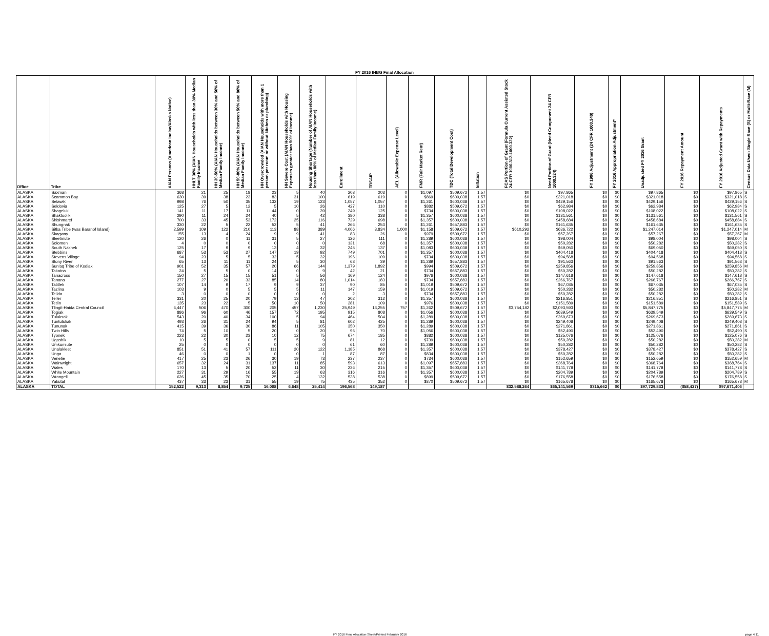FY 2016 IHBG Final Allocation
| Office | Tribe | AIAN Persons (American Indian/Alaska Native) | HHLT 30% (AIAN Households with less than 30% Median Family Income | HH 30-50% (AIAN Households between 30% and 50% of Median Family Income) | HH 50-80% (AIAN Households between 50% and 80% of Median Family Income) | HH Overcrowded (AIAN Households with more than 1 person per room or without kitchen or plumbing) | HH Severe Cost (AIAN Households with Housing Expenses greater than 50% of Income) | Housing Shortage (Number of AIAN Households with less than 80% of Median Family Income) | Enrollment | TRSAIP | AEL (Allowable Expense Level) | FMR (Fair Market Rent) | TDC (Total Development Cost) | Inflation | FCAS Portion of Grant (Formula Current Assisted Stock 24 CFR 1000.312-1000.322) | Need Portion of Grant (Need Component 24 CFR 1000.324) | FY 1996 Adjustment (24 CFR 1000.340) | FY 2016 Appropriation Adjustment* | Unadjusted FY 2016 Grant | FY 2016 Repayment Amount | FY 2016 Adjusted Grant with Repayments | Census Data Used: Single Race (S) or Multi-Race (M) |
| --- | --- | --- | --- | --- | --- | --- | --- | --- | --- | --- | --- | --- | --- | --- | --- | --- | --- | --- | --- | --- | --- | --- |
| ALASKA | Saxman | 368 | 21 | 25 | 18 | 23 | 5 | 40 | 203 | 203 | 0 | $1,097 | $509,672 | 1.57 | $0 | $97,865 | $0 | $0 | $97,865 | $0 | $97,865 | S |
| ALASKA | Scammon Bay | 630 | 39 | 38 | 23 | 83 | 31 | 100 | 619 | 619 | 0 | $869 | $600,038 | 1.57 | $0 | $321,018 | $0 | $0 | $321,018 | $0 | $321,018 | S |
| ALASKA | Selawik | 998 | 76 | 50 | 35 | 132 | 19 | 123 | 1,057 | 1,057 | 0 | $1,261 | $600,038 | 1.57 | $0 | $429,156 | $0 | $0 | $429,156 | $0 | $429,156 | S |
| ALASKA | Seldovia | 125 | 27 | 5 | 12 | 5 | 10 | 26 | 427 | 110 | 0 | $882 | $509,672 | 1.57 | $0 | $62,984 | $0 | $0 | $62,984 | $0 | $62,984 | S |
| ALASKA | Shageluk | 141 | 11 | 17 | 11 | 44 | 0 | 39 | 249 | 125 | 0 | $734 | $600,038 | 1.57 | $0 | $108,022 | $0 | $0 | $108,022 | $0 | $108,022 | S |
| ALASKA | Shaktoolik | 290 | 11 | 24 | 24 | 40 | 5 | 42 | 380 | 338 | 0 | $1,357 | $600,038 | 1.57 | $0 | $131,561 | $0 | $0 | $131,561 | $0 | $131,561 | S |
| ALASKA | Shishmaref | 700 | 33 | 45 | 53 | 172 | 25 | 116 | 729 | 698 | 0 | $1,357 | $600,038 | 1.57 | $0 | $458,684 | $0 | $0 | $458,684 | $0 | $458,684 | S |
| ALASKA | Shungnak | 330 | 22 | 5 | 22 | 52 | 5 | 41 | 266 | 253 | 0 | $1,261 | $657,883 | 1.57 | $0 | $161,635 | $0 | $0 | $161,635 | $0 | $161,635 | S |
| ALASKA | Sitka Tribe (was Baranof Island) | 2,599 | 109 | 122 | 210 | 113 | 88 | 389 | 4,006 | 3,834 | 1,000 | $1,158 | $509,672 | 1.57 | $610,292 | $636,722 | $0 | $0 | $1,247,014 | $0 | $1,247,014 | M |
| ALASKA | Skagway | 155 | 13 | 4 | 24 | 9 | 9 | 41 | 83 | 26 | 0 | $979 | $509,672 | 1.57 | $0 | $57,267 | $0 | $0 | $57,267 | $0 | $57,267 | M |
| ALASKA | Sleetmute | 120 | 26 | 0 | 11 | 31 | 5 | 27 | 126 | 111 | 0 | $1,289 | $600,038 | 1.57 | $0 | $98,004 | $0 | $0 | $98,004 | $0 | $98,004 | S |
| ALASKA | Solomon | 4 | 0 | 0 | 0 | 0 | 0 | 0 | 131 | 68 | 0 | $1,357 | $600,038 | 1.57 | $0 | $50,282 | $0 | $0 | $50,282 | $0 | $50,282 | S |
| ALASKA | South Naknek | 125 | 17 | 9 | 9 | 13 | 4 | 32 | 245 | 137 | 0 | $1,083 | $600,038 | 1.57 | $0 | $69,050 | $0 | $0 | $69,050 | $0 | $69,050 | S |
| ALASKA | Stebbins | 687 | 53 | 53 | 27 | 147 | 19 | 92 | 749 | 701 | 0 | $1,357 | $600,038 | 1.57 | $0 | $404,418 | $0 | $0 | $404,418 | $0 | $404,418 | S |
| ALASKA | Stevens Village | 94 | 23 | 5 | 5 | 32 | 5 | 32 | 196 | 109 | 0 | $734 | $600,038 | 1.57 | $0 | $94,568 | $0 | $0 | $94,568 | $0 | $94,568 | S |
| ALASKA | Stony River | 65 | 13 | 11 | 11 | 24 | 5 | 30 | 63 | 39 | 0 | $1,289 | $657,883 | 1.57 | $0 | $91,563 | $0 | $0 | $91,563 | $0 | $91,563 | S |
| ALASKA | Sun'aq Tribe of Kodiak | 901 | 52 | 35 | 57 | 20 | 66 | 144 | 1,379 | 1,892 | 0 | $994 | $509,672 | 1.57 | $0 | $259,856 | $0 | $0 | $259,856 | $0 | $259,856 | M |
| ALASKA | Takotna | 24 | 5 | 5 | 0 | 14 | 0 | 9 | 42 | 21 | 0 | $734 | $657,883 | 1.57 | $0 | $50,282 | $0 | $0 | $50,282 | $0 | $50,282 | S |
| ALASKA | Tanacross | 150 | 27 | 15 | 15 | 51 | 5 | 56 | 169 | 124 | 0 | $976 | $600,038 | 1.57 | $0 | $147,618 | $0 | $0 | $147,618 | $0 | $147,618 | S |
| ALASKA | Tanana | 277 | 27 | 20 | 33 | 85 | 14 | 80 | 1,014 | 183 | 0 | $734 | $657,883 | 1.57 | $0 | $266,767 | $0 | $0 | $266,767 | $0 | $266,767 | S |
| ALASKA | Tatitlek | 107 | 14 | 9 | 17 | 9 | 9 | 37 | 90 | 85 | 0 | $1,019 | $509,672 | 1.57 | $0 | $67,035 | $0 | $0 | $67,035 | $0 | $67,035 | S |
| ALASKA | Tazlina | 103 | 9 | 0 | 5 | 5 | 5 | 11 | 147 | 159 | 0 | $1,019 | $509,672 | 1.57 | $0 | $50,282 | $0 | $0 | $50,282 | $0 | $50,282 | M |
| ALASKA | Telida | 3 | 0 | 0 | 0 | 0 | 0 | 0 | 2 | 3 | 0 | $734 | $657,883 | 1.57 | $0 | $50,282 | $0 | $0 | $50,282 | $0 | $50,282 | S |
| ALASKA | Teller | 331 | 20 | 25 | 20 | 79 | 13 | 47 | 202 | 312 | 0 | $1,357 | $600,038 | 1.57 | $0 | $216,851 | $0 | $0 | $216,851 | $0 | $216,851 | S |
| ALASKA | Tetlin | 135 | 23 | 22 | 5 | 50 | 10 | 50 | 281 | 109 | 0 | $976 | $600,038 | 1.57 | $0 | $151,589 | $0 | $0 | $151,589 | $0 | $151,589 | S |
| ALASKA | Tlingit-Haida Central Council | 6,447 | 506 | 470 | 300 | 205 | 457 | 1,230 | 25,949 | 13,255 | 757 | $1,262 | $509,672 | 1.57 | $3,754,182 | $2,093,593 | $0 | $0 | $5,847,775 | $0 | $5,847,775 | M |
| ALASKA | Togiak | 886 | 96 | 60 | 46 | 157 | 72 | 195 | 915 | 808 | 0 | $1,056 | $600,038 | 1.57 | $0 | $639,549 | $0 | $0 | $639,549 | $0 | $639,549 | S |
| ALASKA | Tuluksak | 543 | 20 | 40 | 34 | 100 | 5 | 94 | 464 | 504 | 0 | $1,289 | $600,038 | 1.57 | $0 | $269,673 | $0 | $0 | $269,673 | $0 | $269,673 | S |
| ALASKA | Tuntutuliak | 493 | 26 | 31 | 24 | 94 | 5 | 81 | 602 | 425 | 0 | $1,289 | $600,038 | 1.57 | $0 | $249,408 | $0 | $0 | $249,408 | $0 | $249,408 | S |
| ALASKA | Tununak | 415 | 39 | 36 | 30 | 86 | 11 | 105 | 350 | 350 | 0 | $1,289 | $600,038 | 1.57 | $0 | $271,861 | $0 | $0 | $271,861 | $0 | $271,861 | S |
| ALASKA | Twin Hills | 74 | 5 | 10 | 5 | 20 | 0 | 20 | 96 | 70 | 0 | $1,056 | $600,038 | 1.57 | $0 | $52,490 | $0 | $0 | $52,490 | $0 | $52,490 | S |
| ALASKA | Tyonek | 223 | 22 | 30 | 23 | 10 | 12 | 75 | 674 | 185 | 0 | $882 | $600,038 | 1.57 | $0 | $125,076 | $0 | $0 | $125,076 | $0 | $125,076 | S |
| ALASKA | Ugashik | 10 | 5 | 5 | 0 | 5 | 5 | 9 | 81 | 12 | 0 | $739 | $600,038 | 1.57 | $0 | $50,282 | $0 | $0 | $50,282 | $0 | $50,282 | M |
| ALASKA | Umkumiute | 25 | 0 | 0 | 0 | 0 | 0 | 0 | 61 | 60 | 0 | $1,289 | $600,038 | 1.57 | $0 | $50,282 | $0 | $0 | $50,282 | $0 | $50,282 | S |
| ALASKA | Unalakleet | 851 | 51 | 41 | 57 | 111 | 20 | 122 | 1,185 | 868 | 0 | $1,357 | $600,038 | 1.57 | $0 | $378,427 | $0 | $0 | $378,427 | $0 | $378,427 | S |
| ALASKA | Unga | 46 | 0 | 0 | 1 | 0 | 0 | 1 | 87 | 87 | 0 | $834 | $600,038 | 1.57 | $0 | $50,282 | $0 | $0 | $50,282 | $0 | $50,282 | S |
| ALASKA | Venetie | 417 | 25 | 23 | 26 | 30 | 19 | 73 | 237 | 237 | 0 | $734 | $600,038 | 1.57 | $0 | $152,659 | $0 | $0 | $152,659 | $0 | $152,659 | M |
| ALASKA | Wainwright | 657 | 32 | 24 | 31 | 137 | 11 | 85 | 593 | 613 | 0 | $1,097 | $657,883 | 1.57 | $0 | $368,764 | $0 | $0 | $368,764 | $0 | $368,764 | S |
| ALASKA | Wales | 170 | 13 | 5 | 20 | 52 | 11 | 30 | 236 | 215 | 0 | $1,357 | $600,038 | 1.57 | $0 | $141,778 | $0 | $0 | $141,778 | $0 | $141,778 | S |
| ALASKA | White Mountain | 227 | 31 | 29 | 16 | 55 | 19 | 63 | 316 | 316 | 0 | $1,357 | $600,038 | 1.57 | $0 | $204,789 | $0 | $0 | $204,789 | $0 | $204,789 | S |
| ALASKA | Wrangell | 626 | 45 | 35 | 70 | 25 | 4 | 132 | 538 | 538 | 0 | $899 | $509,672 | 1.57 | $0 | $176,558 | $0 | $0 | $176,558 | $0 | $176,558 | S |
| ALASKA | Yakutat | 437 | 33 | 23 | 31 | 55 | 19 | 75 | 435 | 352 | 0 | $870 | $509,672 | 1.57 | $0 | $165,678 | $0 | $0 | $165,678 | $0 | $165,678 | M |
| ALASKA | TOTAL | 152,522 | 9,313 | 8,854 | 9,725 | 16,008 | 6,648 | 25,414 | 196,568 | 149,187 | | | | | $32,588,264 | $65,141,569 | $315,662 | $0 | $97,729,833 | ($58,427) | $97,671,406 | |
FY 2016 Final Allocation Sheet/Printed February 2016 page 4 11